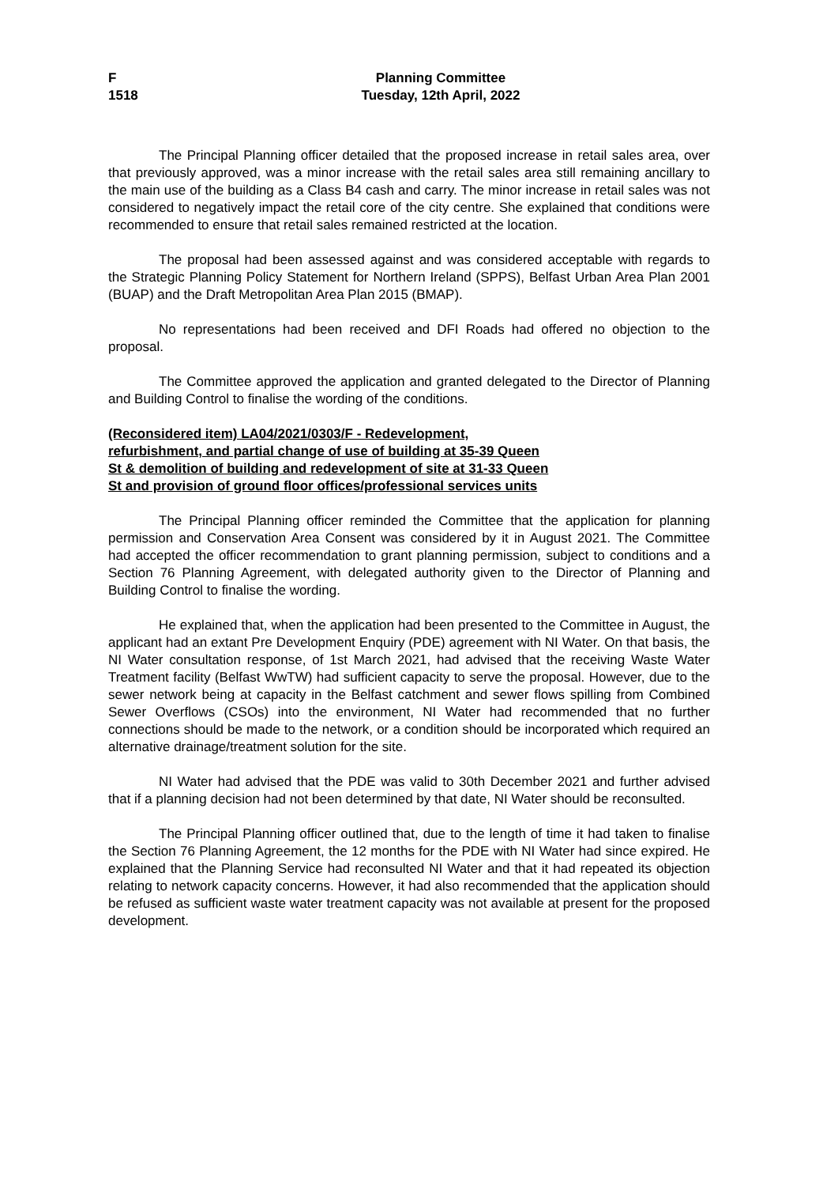F
1518
Planning Committee
Tuesday, 12th April, 2022
The Principal Planning officer detailed that the proposed increase in retail sales area, over that previously approved, was a minor increase with the retail sales area still remaining ancillary to the main use of the building as a Class B4 cash and carry. The minor increase in retail sales was not considered to negatively impact the retail core of the city centre. She explained that conditions were recommended to ensure that retail sales remained restricted at the location.
The proposal had been assessed against and was considered acceptable with regards to the Strategic Planning Policy Statement for Northern Ireland (SPPS), Belfast Urban Area Plan 2001 (BUAP) and the Draft Metropolitan Area Plan 2015 (BMAP).
No representations had been received and DFI Roads had offered no objection to the proposal.
The Committee approved the application and granted delegated to the Director of Planning and Building Control to finalise the wording of the conditions.
(Reconsidered item) LA04/2021/0303/F - Redevelopment, refurbishment, and partial change of use of building at 35-39 Queen St & demolition of building and redevelopment of site at 31-33 Queen St and provision of ground floor offices/professional services units
The Principal Planning officer reminded the Committee that the application for planning permission and Conservation Area Consent was considered by it in August 2021. The Committee had accepted the officer recommendation to grant planning permission, subject to conditions and a Section 76 Planning Agreement, with delegated authority given to the Director of Planning and Building Control to finalise the wording.
He explained that, when the application had been presented to the Committee in August, the applicant had an extant Pre Development Enquiry (PDE) agreement with NI Water. On that basis, the NI Water consultation response, of 1st March 2021, had advised that the receiving Waste Water Treatment facility (Belfast WwTW) had sufficient capacity to serve the proposal. However, due to the sewer network being at capacity in the Belfast catchment and sewer flows spilling from Combined Sewer Overflows (CSOs) into the environment, NI Water had recommended that no further connections should be made to the network, or a condition should be incorporated which required an alternative drainage/treatment solution for the site.
NI Water had advised that the PDE was valid to 30th December 2021 and further advised that if a planning decision had not been determined by that date, NI Water should be reconsulted.
The Principal Planning officer outlined that, due to the length of time it had taken to finalise the Section 76 Planning Agreement, the 12 months for the PDE with NI Water had since expired. He explained that the Planning Service had reconsulted NI Water and that it had repeated its objection relating to network capacity concerns. However, it had also recommended that the application should be refused as sufficient waste water treatment capacity was not available at present for the proposed development.